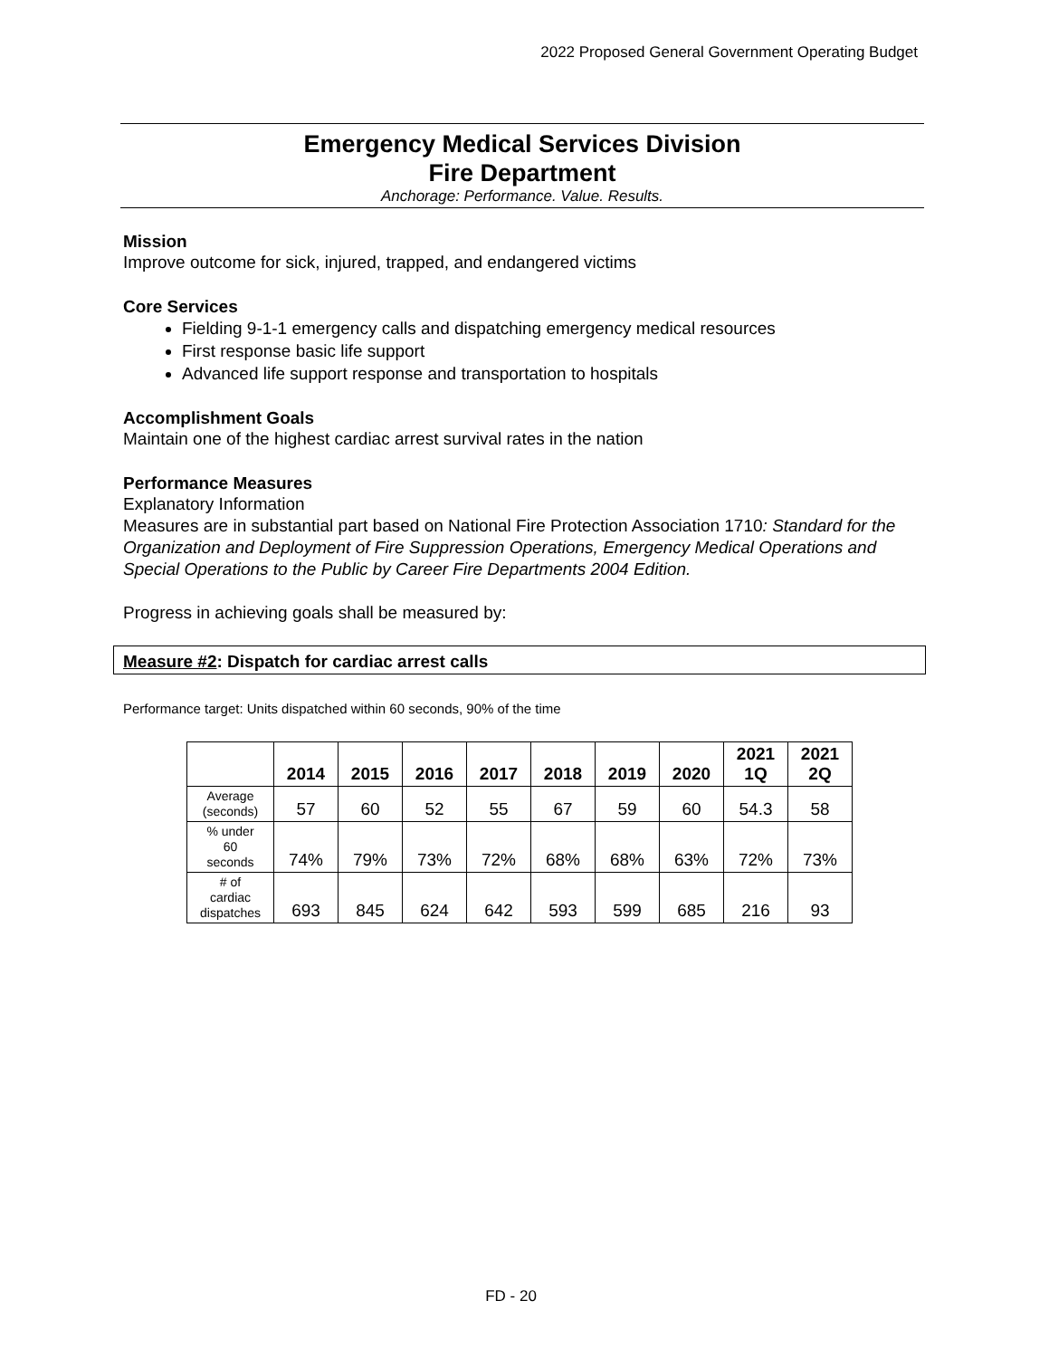2022 Proposed General Government Operating Budget
Emergency Medical Services Division
Fire Department
Anchorage: Performance. Value. Results.
Mission
Improve outcome for sick, injured, trapped, and endangered victims
Core Services
Fielding 9-1-1 emergency calls and dispatching emergency medical resources
First response basic life support
Advanced life support response and transportation to hospitals
Accomplishment Goals
Maintain one of the highest cardiac arrest survival rates in the nation
Performance Measures
Explanatory Information
Measures are in substantial part based on National Fire Protection Association 1710: Standard for the Organization and Deployment of Fire Suppression Operations, Emergency Medical Operations and Special Operations to the Public by Career Fire Departments 2004 Edition.
Progress in achieving goals shall be measured by:
Measure #2: Dispatch for cardiac arrest calls
Performance target: Units dispatched within 60 seconds, 90% of the time
| | 2014 | 2015 | 2016 | 2017 | 2018 | 2019 | 2020 | 2021 1Q | 2021 2Q |
| --- | --- | --- | --- | --- | --- | --- | --- | --- | --- |
| Average (seconds) | 57 | 60 | 52 | 55 | 67 | 59 | 60 | 54.3 | 58 |
| % under 60 seconds | 74% | 79% | 73% | 72% | 68% | 68% | 63% | 72% | 73% |
| # of cardiac dispatches | 693 | 845 | 624 | 642 | 593 | 599 | 685 | 216 | 93 |
FD - 20